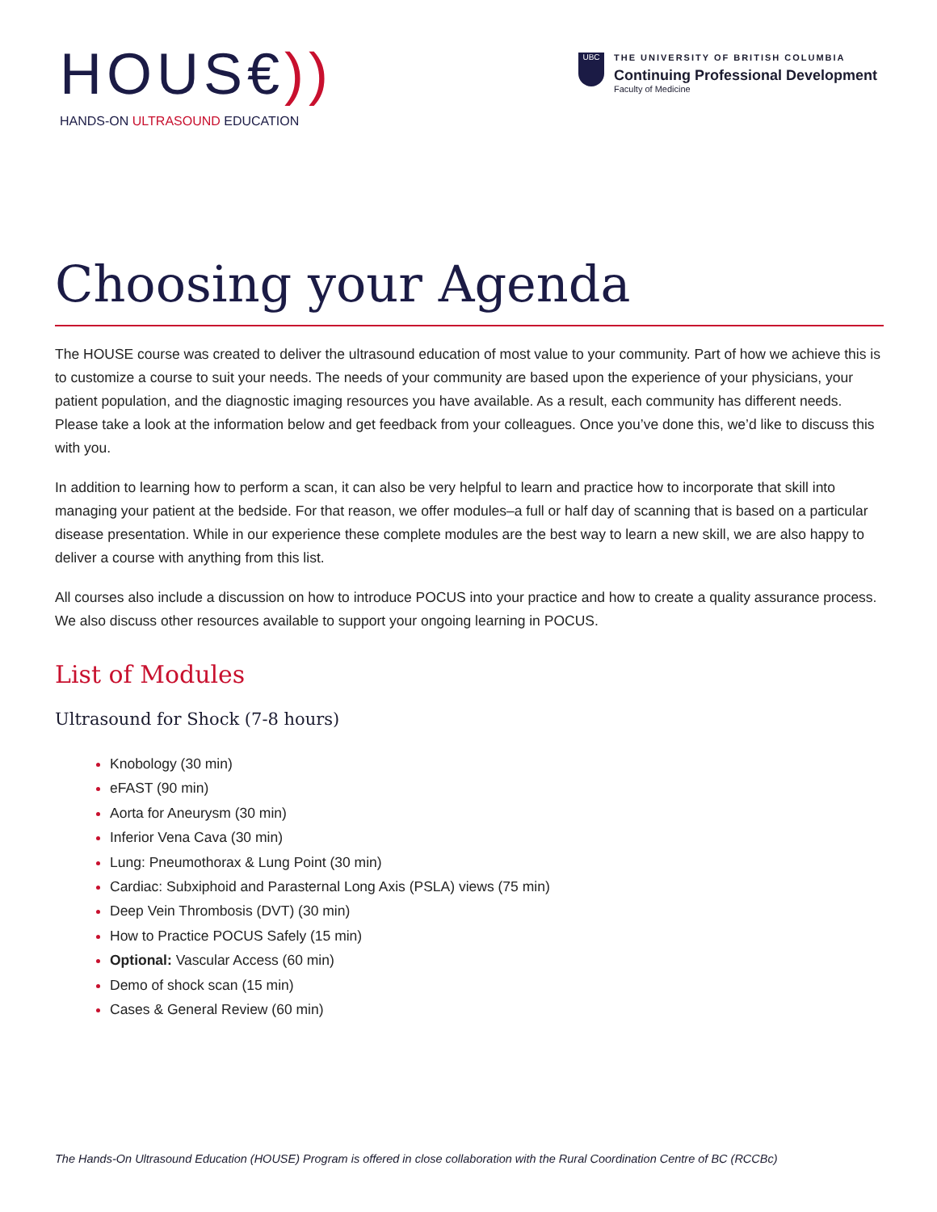HOUS€))
HANDS-ON ULTRASOUND EDUCATION
UBC
THE UNIVERSITY OF BRITISH COLUMBIA
Continuing Professional Development
Faculty of Medicine
Choosing your Agenda
The HOUSE course was created to deliver the ultrasound education of most value to your community. Part of how we achieve this is to customize a course to suit your needs. The needs of your community are based upon the experience of your physicians, your patient population, and the diagnostic imaging resources you have available. As a result, each community has different needs. Please take a look at the information below and get feedback from your colleagues. Once you’ve done this, we’d like to discuss this with you.
In addition to learning how to perform a scan, it can also be very helpful to learn and practice how to incorporate that skill into managing your patient at the bedside. For that reason, we offer modules–a full or half day of scanning that is based on a particular disease presentation. While in our experience these complete modules are the best way to learn a new skill, we are also happy to deliver a course with anything from this list.
All courses also include a discussion on how to introduce POCUS into your practice and how to create a quality assurance process. We also discuss other resources available to support your ongoing learning in POCUS.
List of Modules
Ultrasound for Shock (7-8 hours)
Knobology (30 min)
eFAST (90 min)
Aorta for Aneurysm (30 min)
Inferior Vena Cava (30 min)
Lung: Pneumothorax & Lung Point (30 min)
Cardiac: Subxiphoid and Parasternal Long Axis (PSLA) views (75 min)
Deep Vein Thrombosis (DVT) (30 min)
How to Practice POCUS Safely (15 min)
Optional: Vascular Access (60 min)
Demo of shock scan (15 min)
Cases & General Review (60 min)
The Hands-On Ultrasound Education (HOUSE) Program is offered in close collaboration with the Rural Coordination Centre of BC (RCCBc)